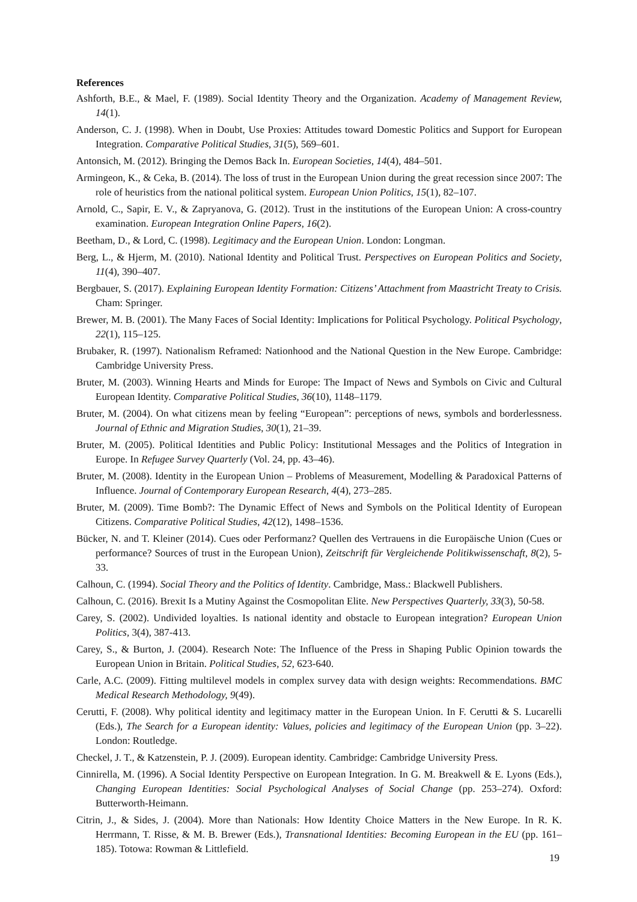References
Ashforth, B.E., & Mael, F. (1989). Social Identity Theory and the Organization. Academy of Management Review, 14(1).
Anderson, C. J. (1998). When in Doubt, Use Proxies: Attitudes toward Domestic Politics and Support for European Integration. Comparative Political Studies, 31(5), 569–601.
Antonsich, M. (2012). Bringing the Demos Back In. European Societies, 14(4), 484–501.
Armingeon, K., & Ceka, B. (2014). The loss of trust in the European Union during the great recession since 2007: The role of heuristics from the national political system. European Union Politics, 15(1), 82–107.
Arnold, C., Sapir, E. V., & Zapryanova, G. (2012). Trust in the institutions of the European Union: A cross-country examination. European Integration Online Papers, 16(2).
Beetham, D., & Lord, C. (1998). Legitimacy and the European Union. London: Longman.
Berg, L., & Hjerm, M. (2010). National Identity and Political Trust. Perspectives on European Politics and Society, 11(4), 390–407.
Bergbauer, S. (2017). Explaining European Identity Formation: Citizens’ Attachment from Maastricht Treaty to Crisis. Cham: Springer.
Brewer, M. B. (2001). The Many Faces of Social Identity: Implications for Political Psychology. Political Psychology, 22(1), 115–125.
Brubaker, R. (1997). Nationalism Reframed: Nationhood and the National Question in the New Europe. Cambridge: Cambridge University Press.
Bruter, M. (2003). Winning Hearts and Minds for Europe: The Impact of News and Symbols on Civic and Cultural European Identity. Comparative Political Studies, 36(10), 1148–1179.
Bruter, M. (2004). On what citizens mean by feeling “European”: perceptions of news, symbols and borderlessness. Journal of Ethnic and Migration Studies, 30(1), 21–39.
Bruter, M. (2005). Political Identities and Public Policy: Institutional Messages and the Politics of Integration in Europe. In Refugee Survey Quarterly (Vol. 24, pp. 43–46).
Bruter, M. (2008). Identity in the European Union – Problems of Measurement, Modelling & Paradoxical Patterns of Influence. Journal of Contemporary European Research, 4(4), 273–285.
Bruter, M. (2009). Time Bomb?: The Dynamic Effect of News and Symbols on the Political Identity of European Citizens. Comparative Political Studies, 42(12), 1498–1536.
Bücker, N. and T. Kleiner (2014). Cues oder Performanz? Quellen des Vertrauens in die Europäische Union (Cues or performance? Sources of trust in the European Union), Zeitschrift für Vergleichende Politikwissenschaft, 8(2), 5-33.
Calhoun, C. (1994). Social Theory and the Politics of Identity. Cambridge, Mass.: Blackwell Publishers.
Calhoun, C. (2016). Brexit Is a Mutiny Against the Cosmopolitan Elite. New Perspectives Quarterly, 33(3), 50-58.
Carey, S. (2002). Undivided loyalties. Is national identity and obstacle to European integration? European Union Politics, 3(4), 387-413.
Carey, S., & Burton, J. (2004). Research Note: The Influence of the Press in Shaping Public Opinion towards the European Union in Britain. Political Studies, 52, 623-640.
Carle, A.C. (2009). Fitting multilevel models in complex survey data with design weights: Recommendations. BMC Medical Research Methodology, 9(49).
Cerutti, F. (2008). Why political identity and legitimacy matter in the European Union. In F. Cerutti & S. Lucarelli (Eds.), The Search for a European identity: Values, policies and legitimacy of the European Union (pp. 3–22). London: Routledge.
Checkel, J. T., & Katzenstein, P. J. (2009). European identity. Cambridge: Cambridge University Press.
Cinnirella, M. (1996). A Social Identity Perspective on European Integration. In G. M. Breakwell & E. Lyons (Eds.), Changing European Identities: Social Psychological Analyses of Social Change (pp. 253–274). Oxford: Butterworth-Heimann.
Citrin, J., & Sides, J. (2004). More than Nationals: How Identity Choice Matters in the New Europe. In R. K. Herrmann, T. Risse, & M. B. Brewer (Eds.), Transnational Identities: Becoming European in the EU (pp. 161–185). Totowa: Rowman & Littlefield.
19